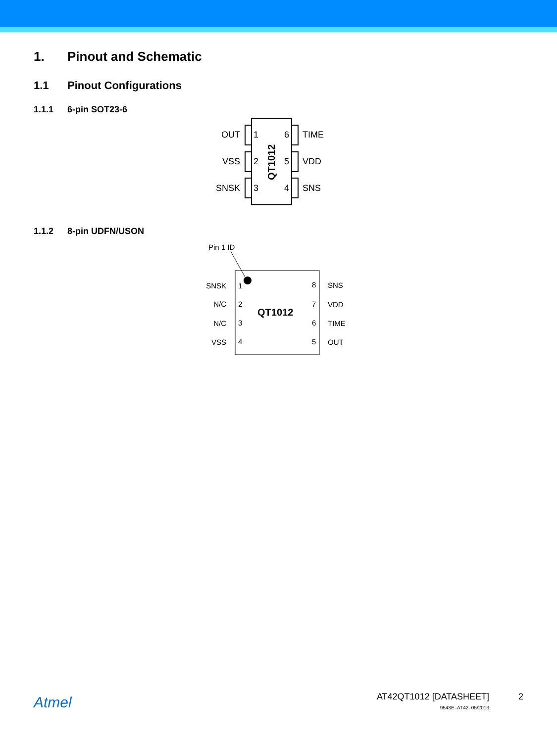1. Pinout and Schematic
1.1 Pinout Configurations
1.1.1 6-pin SOT23-6
OUT
VSS
SNSK
1
2
3
6
5
4
TIME
VDD
SNS
QT1012
1.1.2 8-pin UDFN/USON
Pin 1 ID
SNSK
N/C
N/C
VSS
1
2
3
4
8
7
6
5
SNS
VDD
TIME
OUT
QT1012
Atmel
AT42QT1012 [DATASHEET]
9543E–AT42–05/2013
2